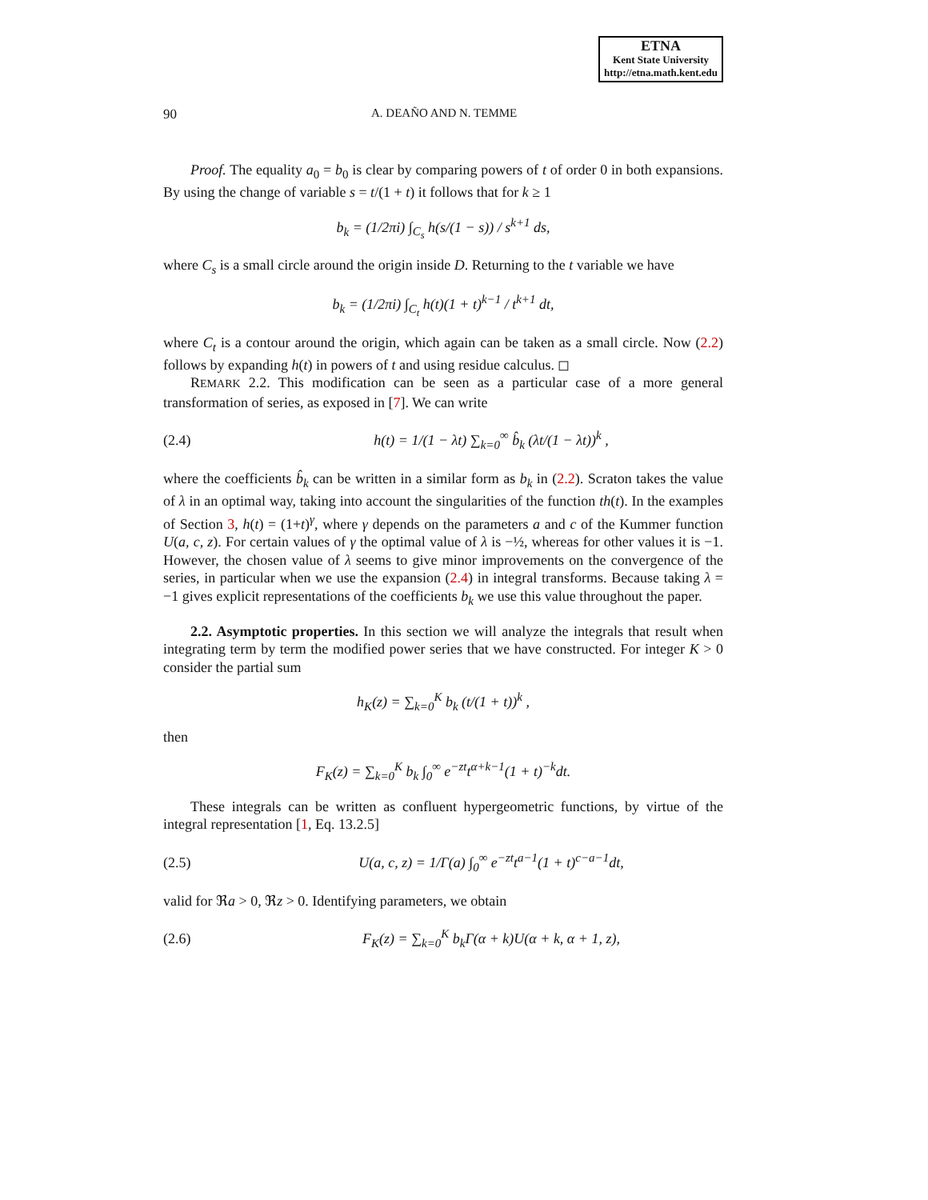ETNA
Kent State University
http://etna.math.kent.edu
90 A. DEAÑO AND N. TEMME
Proof. The equality a<sub>0</sub> = b<sub>0</sub> is clear by comparing powers of t of order 0 in both expansions. By using the change of variable s = t/(1 + t) it follows that for k ≥ 1
b<sub>k</sub> = (1/2πi) ∫<sub>C<sub>s</sub></sub> h(s/(1 − s)) / s<sup>k+1</sup> ds,
where C<sub>s</sub> is a small circle around the origin inside D. Returning to the t variable we have
b<sub>k</sub> = (1/2πi) ∫<sub>C<sub>t</sub></sub> h(t)(1 + t)<sup>k−1</sup> / t<sup>k+1</sup> dt,
where C<sub>t</sub> is a contour around the origin, which again can be taken as a small circle. Now (2.2) follows by expanding h(t) in powers of t and using residue calculus. ◻
REMARK 2.2. This modification can be seen as a particular case of a more general transformation of series, as exposed in [7]. We can write
(2.4) h(t) = 1/(1 − λt) ∑<sub>k=0</sub><sup>∞</sup> b̂<sub>k</sub> (λt/(1 − λt))<sup>k</sup> ,
where the coefficients b̂<sub>k</sub> can be written in a similar form as b<sub>k</sub> in (2.2). Scraton takes the value of λ in an optimal way, taking into account the singularities of the function th(t). In the examples of Section 3, h(t) = (1+t)<sup>γ</sup>, where γ depends on the parameters a and c of the Kummer function U(a, c, z). For certain values of γ the optimal value of λ is −½, whereas for other values it is −1. However, the chosen value of λ seems to give minor improvements on the convergence of the series, in particular when we use the expansion (2.4) in integral transforms. Because taking λ = −1 gives explicit representations of the coefficients b<sub>k</sub> we use this value throughout the paper.
2.2. Asymptotic properties. In this section we will analyze the integrals that result when integrating term by term the modified power series that we have constructed. For integer K > 0 consider the partial sum
h<sub>K</sub>(z) = ∑<sub>k=0</sub><sup>K</sup> b<sub>k</sub> (t/(1 + t))<sup>k</sup> ,
then
F<sub>K</sub>(z) = ∑<sub>k=0</sub><sup>K</sup> b<sub>k</sub> ∫<sub>0</sub><sup>∞</sup> e<sup>−zt</sup>t<sup>α+k−1</sup>(1 + t)<sup>−k</sup>dt.
These integrals can be written as confluent hypergeometric functions, by virtue of the integral representation [1, Eq. 13.2.5]
(2.5) U(a, c, z) = 1/Γ(a) ∫<sub>0</sub><sup>∞</sup> e<sup>−zt</sup>t<sup>a−1</sup>(1 + t)<sup>c−a−1</sup>dt,
valid for ℜa > 0, ℜz > 0. Identifying parameters, we obtain
(2.6) F<sub>K</sub>(z) = ∑<sub>k=0</sub><sup>K</sup> b<sub>k</sub>Γ(α + k)U(α + k, α + 1, z),